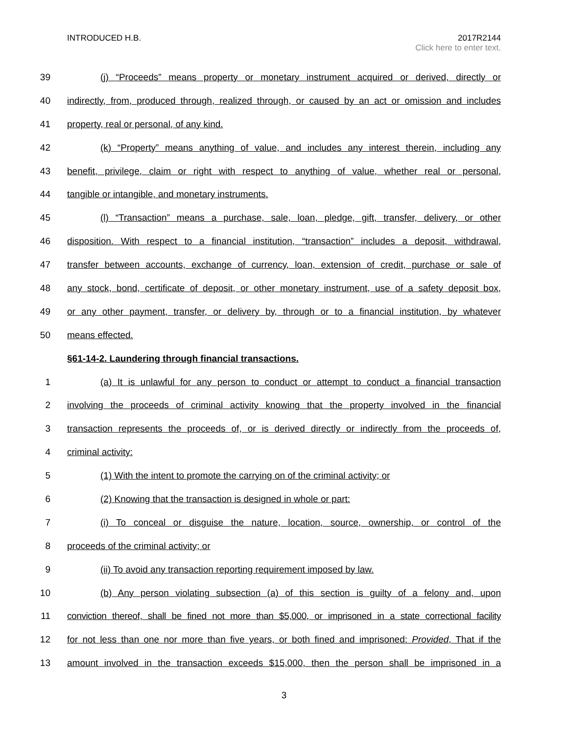2017R2144
Click here to enter text. INTRODUCED H.B.
39 (j) “Proceeds” means property or monetary instrument acquired or derived, directly or
40 indirectly, from, produced through, realized through, or caused by an act or omission and includes
41 property, real or personal, of any kind.
42 (k) “Property” means anything of value, and includes any interest therein, including any
43 benefit, privilege, claim or right with respect to anything of value, whether real or personal,
44 tangible or intangible, and monetary instruments.
45 (l) “Transaction” means a purchase, sale, loan, pledge, gift, transfer, delivery, or other
46 disposition. With respect to a financial institution, “transaction” includes a deposit, withdrawal,
47 transfer between accounts, exchange of currency, loan, extension of credit, purchase or sale of
48 any stock, bond, certificate of deposit, or other monetary instrument, use of a safety deposit box,
49 or any other payment, transfer, or delivery by, through or to a financial institution, by whatever
50 means effected.
§61-14-2. Laundering through financial transactions.
1 (a) It is unlawful for any person to conduct or attempt to conduct a financial transaction
2 involving the proceeds of criminal activity knowing that the property involved in the financial
3 transaction represents the proceeds of, or is derived directly or indirectly from the proceeds of,
4 criminal activity:
5 (1) With the intent to promote the carrying on of the criminal activity; or
6 (2) Knowing that the transaction is designed in whole or part:
7 (i) To conceal or disguise the nature, location, source, ownership, or control of the
8 proceeds of the criminal activity; or
9 (ii) To avoid any transaction reporting requirement imposed by law.
10 (b) Any person violating subsection (a) of this section is guilty of a felony and, upon
11 conviction thereof, shall be fined not more than $5,000, or imprisoned in a state correctional facility
12 for not less than one nor more than five years, or both fined and imprisoned: Provided, That if the
13 amount involved in the transaction exceeds $15,000, then the person shall be imprisoned in a
3